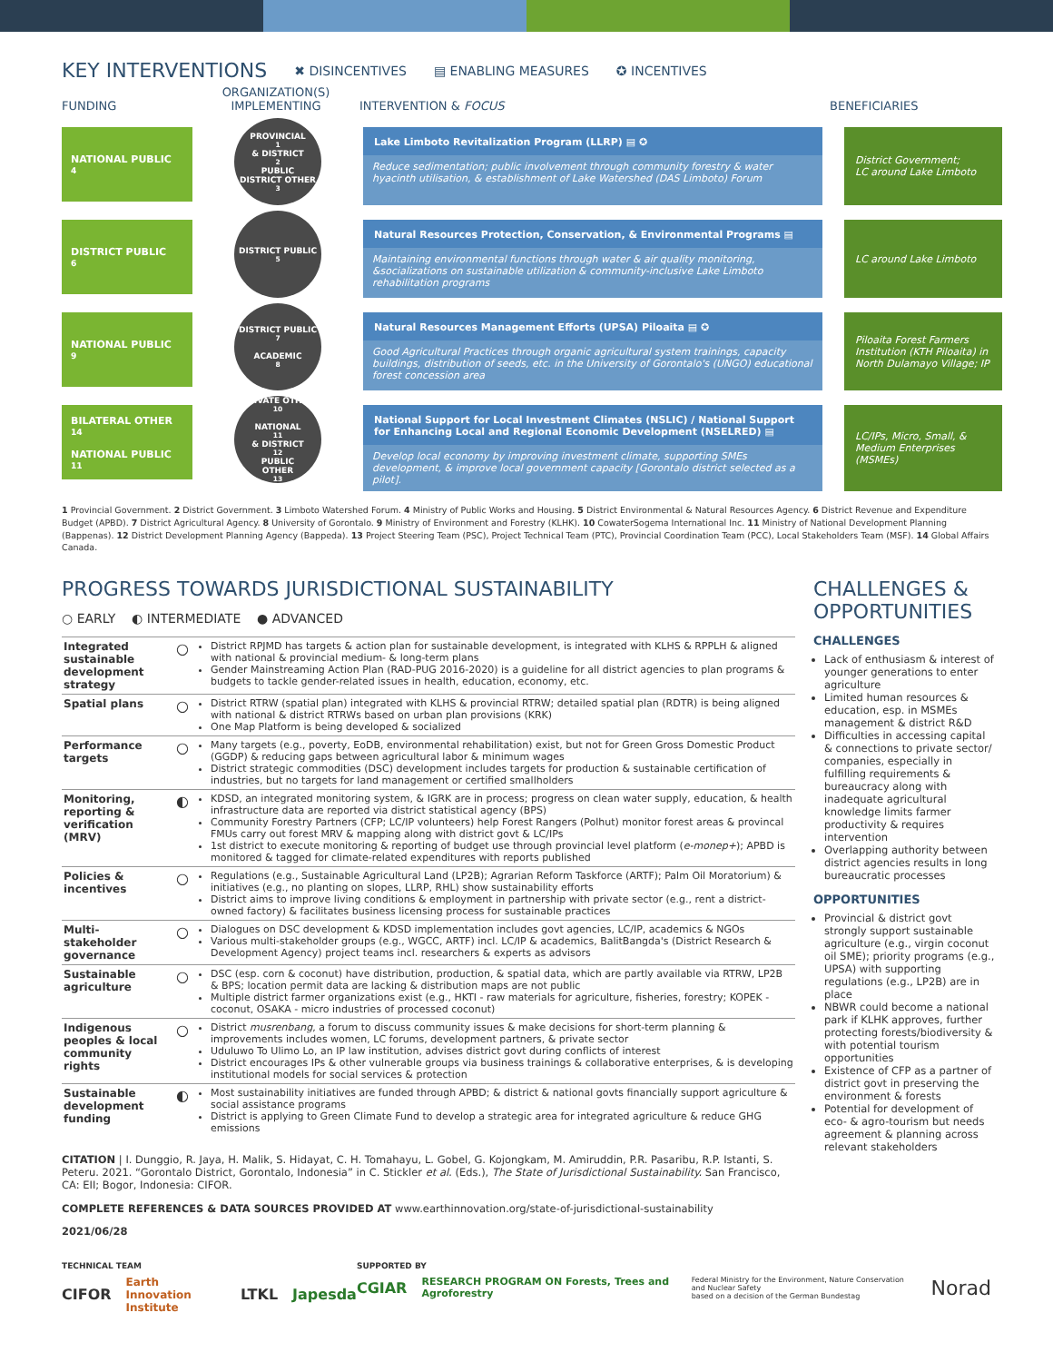KEY INTERVENTIONS
✖ DISINCENTIVES ▤ ENABLING MEASURES ✪ INCENTIVES
FUNDING
ORGANIZATION(S) IMPLEMENTING
INTERVENTION & FOCUS
BENEFICIARIES
NATIONAL PUBLIC<sup>4</sup>
PROVINCIAL<sup>1</sup> & DISTRICT<sup>2</sup> PUBLIC
DISTRICT OTHER<sup>3</sup>
Lake Limboto Revitalization Program (LLRP) ▤ ✪
Reduce sedimentation; public involvement through community forestry & water hyacinth utilisation, & establishment of Lake Watershed (DAS Limboto) Forum
District Government;
LC around Lake Limboto
DISTRICT PUBLIC<sup>6</sup>
DISTRICT PUBLIC<sup>5</sup>
Natural Resources Protection, Conservation, & Environmental Programs ▤
Maintaining environmental functions through water & air quality monitoring, &socializations on sustainable utilization & community-inclusive Lake Limboto rehabilitation programs
LC around Lake Limboto
NATIONAL PUBLIC<sup>9</sup>
DISTRICT PUBLIC<sup>7</sup>
ACADEMIC<sup>8</sup>
Natural Resources Management Efforts (UPSA) Piloaita ▤ ✪
Good Agricultural Practices through organic agricultural system trainings, capacity buildings, distribution of seeds, etc. in the University of Gorontalo's (UNGO) educational forest concession area
Piloaita Forest Farmers Institution (KTH Piloaita) in North Dulamayo Village; IP
BILATERAL OTHER<sup>14</sup>
NATIONAL PUBLIC<sup>11</sup>
PRIVATE OTHER<sup>10</sup>
NATIONAL<sup>11</sup> & DISTRICT<sup>12</sup> PUBLIC
OTHER<sup>13</sup>
National Support for Local Investment Climates (NSLIC) / National Support for Enhancing Local and Regional Economic Development (NSELRED) ▤
Develop local economy by improving investment climate, supporting SMEs development, & improve local government capacity [Gorontalo district selected as a pilot].
LC/IPs, Micro, Small, & Medium Enterprises (MSMEs)
1 Provincial Government. 2 District Government. 3 Limboto Watershed Forum. 4 Ministry of Public Works and Housing. 5 District Environmental & Natural Resources Agency. 6 District Revenue and Expenditure Budget (APBD). 7 District Agricultural Agency. 8 University of Gorontalo. 9 Ministry of Environment and Forestry (KLHK). 10 CowaterSogema International Inc. 11 Ministry of National Development Planning (Bappenas). 12 District Development Planning Agency (Bappeda). 13 Project Steering Team (PSC), Project Technical Team (PTC), Provincial Coordination Team (PCC), Local Stakeholders Team (MSF). 14 Global Affairs Canada.
PROGRESS TOWARDS JURISDICTIONAL SUSTAINABILITY
○ EARLY ◐ INTERMEDIATE ● ADVANCED
| Integrated sustainable development strategy | ○ | District RPJMD has targets & action plan for sustainable development, is integrated with KLHS & RPPLH & aligned with national & provincial medium- & long-term plans Gender Mainstreaming Action Plan (RAD-PUG 2016-2020) is a guideline for all district agencies to plan programs & budgets to tackle gender-related issues in health, education, economy, etc. |
| Spatial plans | ○ | District RTRW (spatial plan) integrated with KLHS & provincial RTRW; detailed spatial plan (RDTR) is being aligned with national & district RTRWs based on urban plan provisions (KRK) One Map Platform is being developed & socialized |
| Performance targets | ○ | Many targets (e.g., poverty, EoDB, environmental rehabilitation) exist, but not for Green Gross Domestic Product (GGDP) & reducing gaps between agricultural labor & minimum wages District strategic commodities (DSC) development includes targets for production & sustainable certification of industries, but no targets for land management or certified smallholders |
| Monitoring, reporting & verification (MRV) | ◐ | KDSD, an integrated monitoring system, & IGRK are in process; progress on clean water supply, education, & health infrastructure data are reported via district statistical agency (BPS) Community Forestry Partners (CFP; LC/IP volunteers) help Forest Rangers (Polhut) monitor forest areas & provincal FMUs carry out forest MRV & mapping along with district govt & LC/IPs 1st district to execute monitoring & reporting of budget use through provincial level platform ( e-monep+ ); APBD is monitored & tagged for climate-related expenditures with reports published |
| Policies & incentives | ○ | Regulations (e.g., Sustainable Agricultural Land (LP2B); Agrarian Reform Taskforce (ARTF); Palm Oil Moratorium) & initiatives (e.g., no planting on slopes, LLRP, RHL) show sustainability efforts District aims to improve living conditions & employment in partnership with private sector (e.g., rent a district-owned factory) & facilitates business licensing process for sustainable practices |
| Multi-stakeholder governance | ○ | Dialogues on DSC development & KDSD implementation includes govt agencies, LC/IP, academics & NGOs Various multi-stakeholder groups (e.g., WGCC, ARTF) incl. LC/IP & academics, BalitBangda's (District Research & Development Agency) project teams incl. researchers & experts as advisors |
| Sustainable agriculture | ○ | DSC (esp. corn & coconut) have distribution, production, & spatial data, which are partly available via RTRW, LP2B & BPS; location permit data are lacking & distribution maps are not public Multiple district farmer organizations exist (e.g., HKTI - raw materials for agriculture, fisheries, forestry; KOPEK - coconut, OSAKA - micro industries of processed coconut) |
| Indigenous peoples & local community rights | ○ | District musrenbang , a forum to discuss community issues & make decisions for short-term planning & improvements includes women, LC forums, development partners, & private sector Uduluwo To Ulimo Lo, an IP law institution, advises district govt during conflicts of interest District encourages IPs & other vulnerable groups via business trainings & collaborative enterprises, & is developing institutional models for social services & protection |
| Sustainable development funding | ◐ | Most sustainability initiatives are funded through APBD; & district & national govts financially support agriculture & social assistance programs District is applying to Green Climate Fund to develop a strategic area for integrated agriculture & reduce GHG emissions |
CITATION | I. Dunggio, R. Jaya, H. Malik, S. Hidayat, C. H. Tomahayu, L. Gobel, G. Kojongkam, M. Amiruddin, P.R. Pasaribu, R.P. Istanti, S. Peteru. 2021. “Gorontalo District, Gorontalo, Indonesia” in C. Stickler et al. (Eds.), The State of Jurisdictional Sustainability. San Francisco, CA: EII; Bogor, Indonesia: CIFOR.
COMPLETE REFERENCES & DATA SOURCES PROVIDED AT www.earthinnovation.org/state-of-jurisdictional-sustainability
2021/06/28
CHALLENGES & OPPORTUNITIES
CHALLENGES
Lack of enthusiasm & interest of younger generations to enter agriculture
Limited human resources & education, esp. in MSMEs management & district R&D
Difficulties in accessing capital & connections to private sector/ companies, especially in fulfilling requirements & bureaucracy along with inadequate agricultural knowledge limits farmer productivity & requires intervention
Overlapping authority between district agencies results in long bureaucratic processes
OPPORTUNITIES
Provincial & district govt strongly support sustainable agriculture (e.g., virgin coconut oil SME); priority programs (e.g., UPSA) with supporting regulations (e.g., LP2B) are in place
NBWR could become a national park if KLHK approves, further protecting forests/biodiversity & with potential tourism opportunities
Existence of CFP as a partner of district govt in preserving the environment & forests
Potential for development of eco- & agro-tourism but needs agreement & planning across relevant stakeholders
TECHNICAL TEAM
CIFOR Earth Innovation Institute LTKL Japesda
SUPPORTED BY
CGIAR RESEARCH PROGRAM ON Forests, Trees and Agroforestry Federal Ministry for the Environment, Nature Conservation and Nuclear Safety
based on a decision of the German Bundestag Norad